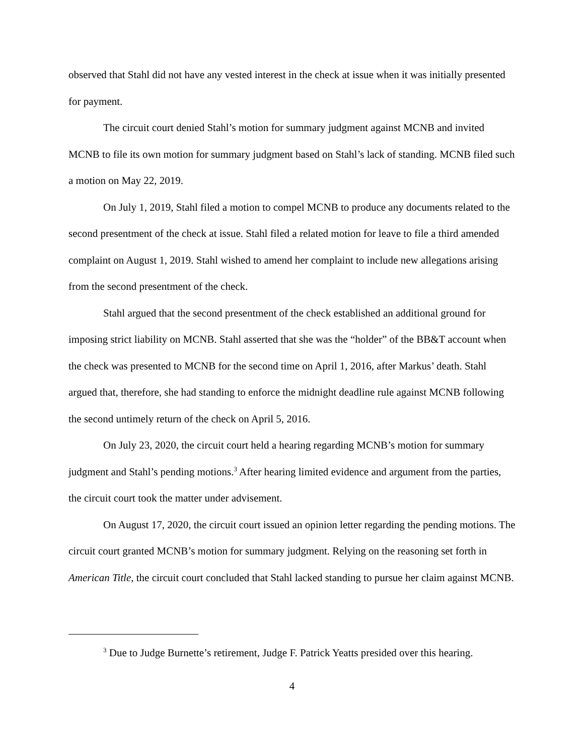observed that Stahl did not have any vested interest in the check at issue when it was initially presented for payment.
The circuit court denied Stahl’s motion for summary judgment against MCNB and invited MCNB to file its own motion for summary judgment based on Stahl’s lack of standing. MCNB filed such a motion on May 22, 2019.
On July 1, 2019, Stahl filed a motion to compel MCNB to produce any documents related to the second presentment of the check at issue. Stahl filed a related motion for leave to file a third amended complaint on August 1, 2019. Stahl wished to amend her complaint to include new allegations arising from the second presentment of the check.
Stahl argued that the second presentment of the check established an additional ground for imposing strict liability on MCNB. Stahl asserted that she was the “holder” of the BB&T account when the check was presented to MCNB for the second time on April 1, 2016, after Markus’ death. Stahl argued that, therefore, she had standing to enforce the midnight deadline rule against MCNB following the second untimely return of the check on April 5, 2016.
On July 23, 2020, the circuit court held a hearing regarding MCNB’s motion for summary judgment and Stahl’s pending motions.<sup>3</sup> After hearing limited evidence and argument from the parties, the circuit court took the matter under advisement.
On August 17, 2020, the circuit court issued an opinion letter regarding the pending motions. The circuit court granted MCNB’s motion for summary judgment. Relying on the reasoning set forth in American Title, the circuit court concluded that Stahl lacked standing to pursue her claim against MCNB.
<sup>3</sup> Due to Judge Burnette’s retirement, Judge F. Patrick Yeatts presided over this hearing.
4